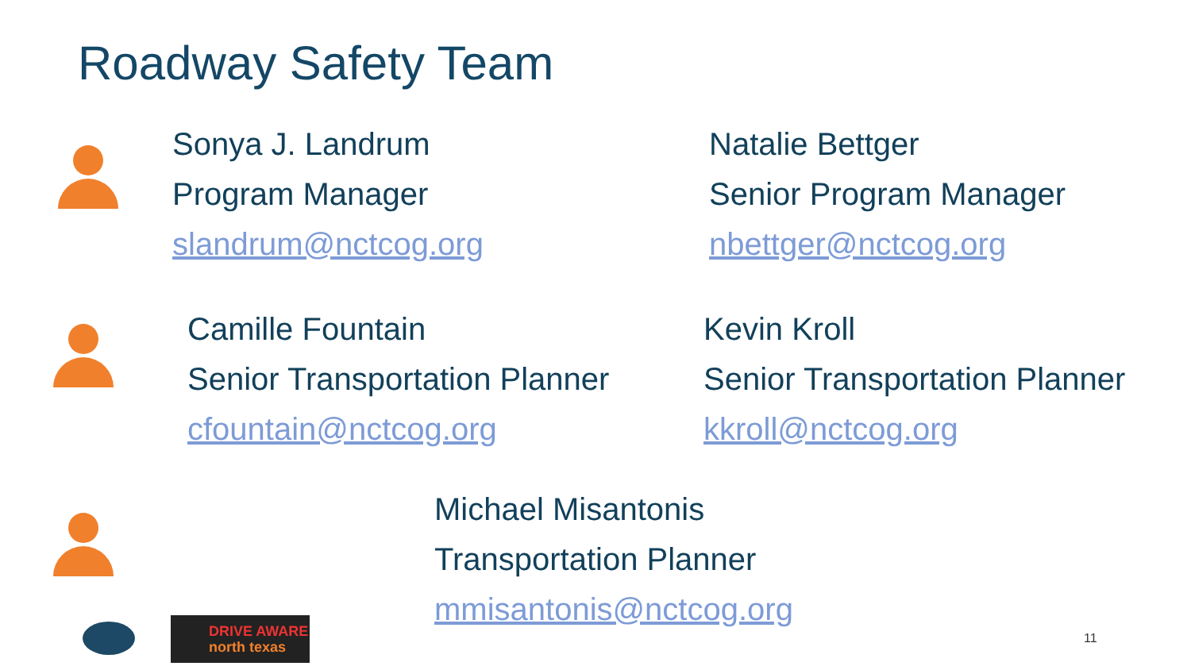Roadway Safety Team
Sonya J. Landrum
Program Manager
slandrum@nctcog.org
Natalie Bettger
Senior Program Manager
nbettger@nctcog.org
Camille Fountain
Senior Transportation Planner
cfountain@nctcog.org
Kevin Kroll
Senior Transportation Planner
kkroll@nctcog.org
Michael Misantonis
Transportation Planner
mmisantonis@nctcog.org
DRIVE AWARE
north texas
11